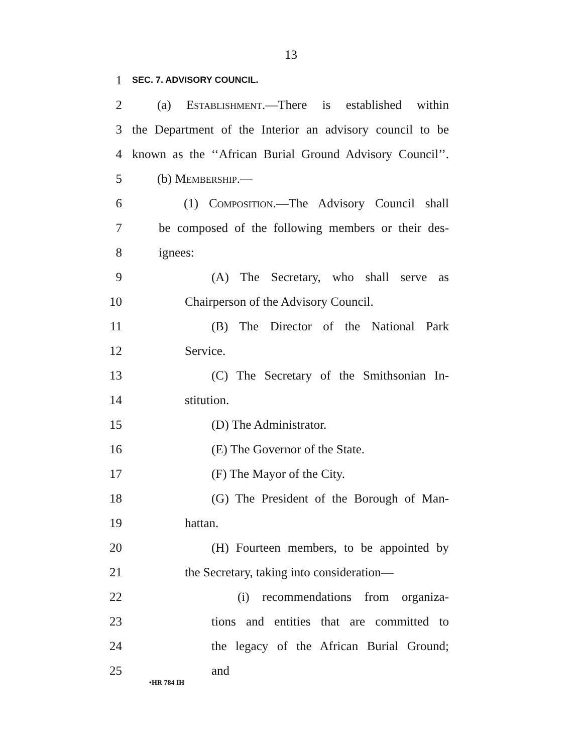13
1 SEC. 7. ADVISORY COUNCIL.
2 (a) Establishment.—There is established within
3 the Department of the Interior an advisory council to be
4 known as the ‘‘African Burial Ground Advisory Council’’.
5 (b) Membership.—
6 (1) Composition.—The Advisory Council shall
7 be composed of the following members or their des-
8 ignees:
9 (A) The Secretary, who shall serve as
10 Chairperson of the Advisory Council.
11 (B) The Director of the National Park
12 Service.
13 (C) The Secretary of the Smithsonian In-
14 stitution.
15 (D) The Administrator.
16 (E) The Governor of the State.
17 (F) The Mayor of the City.
18 (G) The President of the Borough of Man-
19 hattan.
20 (H) Fourteen members, to be appointed by
21 the Secretary, taking into consideration—
22 (i) recommendations from organiza-
23 tions and entities that are committed to
24 the legacy of the African Burial Ground;
25 and
•HR 784 IH